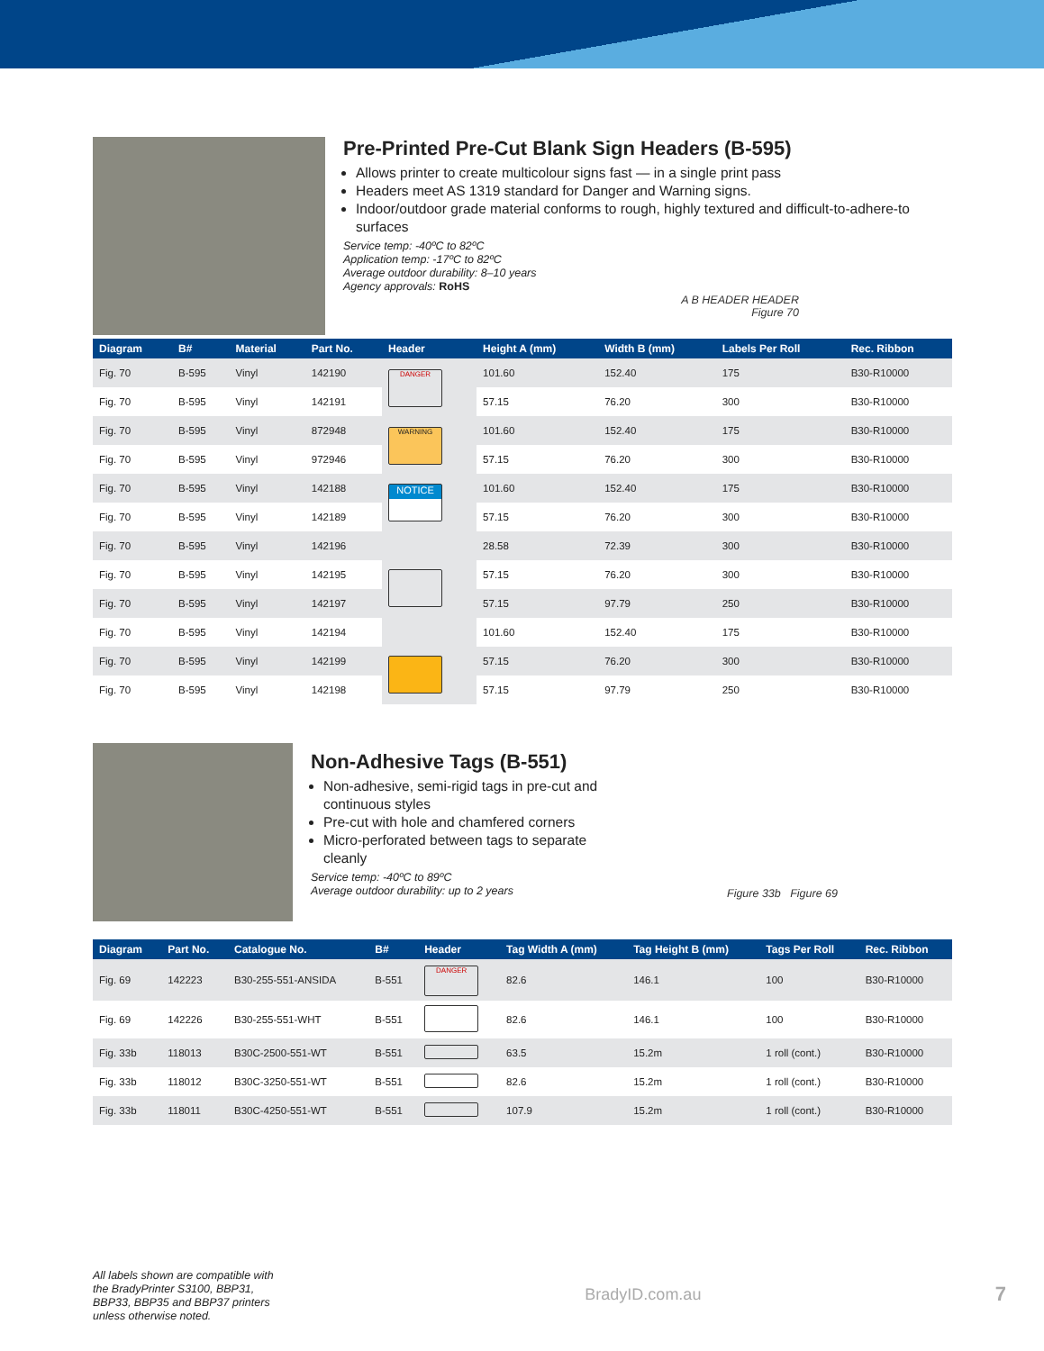Pre-Printed Pre-Cut Blank Sign Headers (B-595)
Allows printer to create multicolour signs fast — in a single print pass
Headers meet AS 1319 standard for Danger and Warning signs.
Indoor/outdoor grade material conforms to rough, highly textured and difficult-to-adhere-to surfaces
Service temp: -40ºC to 82ºC
Application temp: -17ºC to 82ºC
Average outdoor durability: 8–10 years
Agency approvals: RoHS
A B HEADER HEADER
Figure 70
| Diagram | B# | Material | Part No. | Header | Height A (mm) | Width B (mm) | Labels Per Roll | Rec. Ribbon |
| --- | --- | --- | --- | --- | --- | --- | --- | --- |
| Fig. 70 | B-595 | Vinyl | 142190 | DANGER | 101.60 | 152.40 | 175 | B30-R10000 |
| Fig. 70 | B-595 | Vinyl | 142191 | | 57.15 | 76.20 | 300 | B30-R10000 |
| Fig. 70 | B-595 | Vinyl | 872948 | WARNING | 101.60 | 152.40 | 175 | B30-R10000 |
| Fig. 70 | B-595 | Vinyl | 972946 | | 57.15 | 76.20 | 300 | B30-R10000 |
| Fig. 70 | B-595 | Vinyl | 142188 | NOTICE | 101.60 | 152.40 | 175 | B30-R10000 |
| Fig. 70 | B-595 | Vinyl | 142189 | | 57.15 | 76.20 | 300 | B30-R10000 |
| Fig. 70 | B-595 | Vinyl | 142196 | | 28.58 | 72.39 | 300 | B30-R10000 |
| Fig. 70 | B-595 | Vinyl | 142195 | | 57.15 | 76.20 | 300 | B30-R10000 |
| Fig. 70 | B-595 | Vinyl | 142197 | | 57.15 | 97.79 | 250 | B30-R10000 |
| Fig. 70 | B-595 | Vinyl | 142194 | | 101.60 | 152.40 | 175 | B30-R10000 |
| Fig. 70 | B-595 | Vinyl | 142199 | | 57.15 | 76.20 | 300 | B30-R10000 |
| Fig. 70 | B-595 | Vinyl | 142198 | | 57.15 | 97.79 | 250 | B30-R10000 |
Non-Adhesive Tags (B-551)
Non-adhesive, semi-rigid tags in pre-cut and continuous styles
Pre-cut with hole and chamfered corners
Micro-perforated between tags to separate cleanly
Service temp: -40ºC to 89ºC
Average outdoor durability: up to 2 years
Figure 33b Figure 69
| Diagram | Part No. | Catalogue No. | B# | Header | Tag Width A (mm) | Tag Height B (mm) | Tags Per Roll | Rec. Ribbon |
| --- | --- | --- | --- | --- | --- | --- | --- | --- |
| Fig. 69 | 142223 | B30-255-551-ANSIDA | B-551 | DANGER | 82.6 | 146.1 | 100 | B30-R10000 |
| Fig. 69 | 142226 | B30-255-551-WHT | B-551 | | 82.6 | 146.1 | 100 | B30-R10000 |
| Fig. 33b | 118013 | B30C-2500-551-WT | B-551 | | 63.5 | 15.2m | 1 roll (cont.) | B30-R10000 |
| Fig. 33b | 118012 | B30C-3250-551-WT | B-551 | | 82.6 | 15.2m | 1 roll (cont.) | B30-R10000 |
| Fig. 33b | 118011 | B30C-4250-551-WT | B-551 | | 107.9 | 15.2m | 1 roll (cont.) | B30-R10000 |
All labels shown are compatible with the BradyPrinter S3100, BBP31, BBP33, BBP35 and BBP37 printers unless otherwise noted.
BradyID.com.au
7